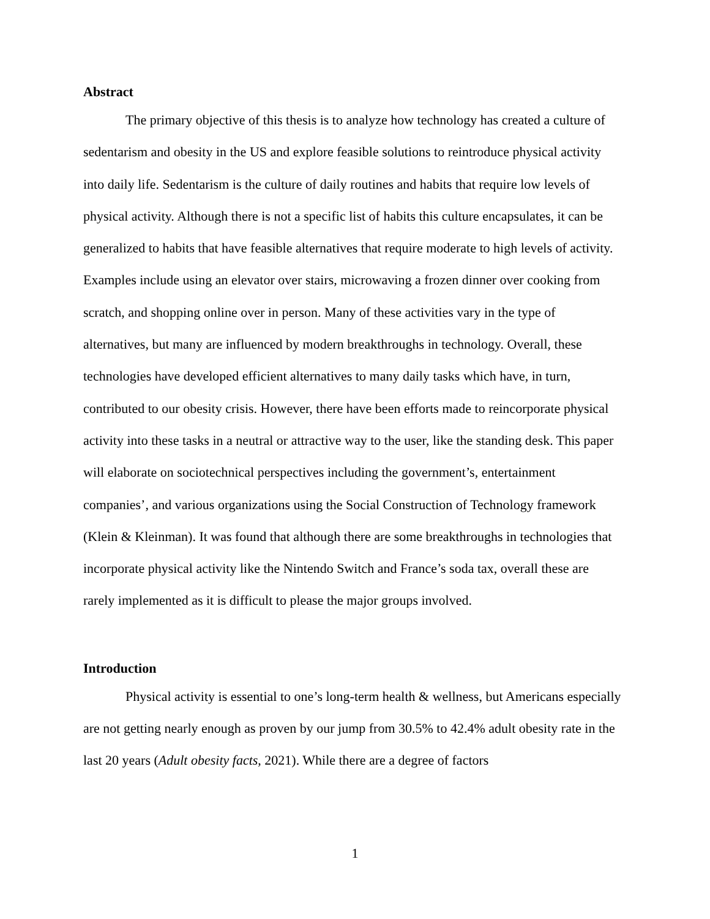Abstract
The primary objective of this thesis is to analyze how technology has created a culture of sedentarism and obesity in the US and explore feasible solutions to reintroduce physical activity into daily life. Sedentarism is the culture of daily routines and habits that require low levels of physical activity. Although there is not a specific list of habits this culture encapsulates, it can be generalized to habits that have feasible alternatives that require moderate to high levels of activity. Examples include using an elevator over stairs, microwaving a frozen dinner over cooking from scratch, and shopping online over in person. Many of these activities vary in the type of alternatives, but many are influenced by modern breakthroughs in technology. Overall, these technologies have developed efficient alternatives to many daily tasks which have, in turn, contributed to our obesity crisis. However, there have been efforts made to reincorporate physical activity into these tasks in a neutral or attractive way to the user, like the standing desk. This paper will elaborate on sociotechnical perspectives including the government’s, entertainment companies’, and various organizations using the Social Construction of Technology framework (Klein & Kleinman). It was found that although there are some breakthroughs in technologies that incorporate physical activity like the Nintendo Switch and France’s soda tax, overall these are rarely implemented as it is difficult to please the major groups involved.
Introduction
Physical activity is essential to one’s long-term health & wellness, but Americans especially are not getting nearly enough as proven by our jump from 30.5% to 42.4% adult obesity rate in the last 20 years (Adult obesity facts, 2021). While there are a degree of factors
1